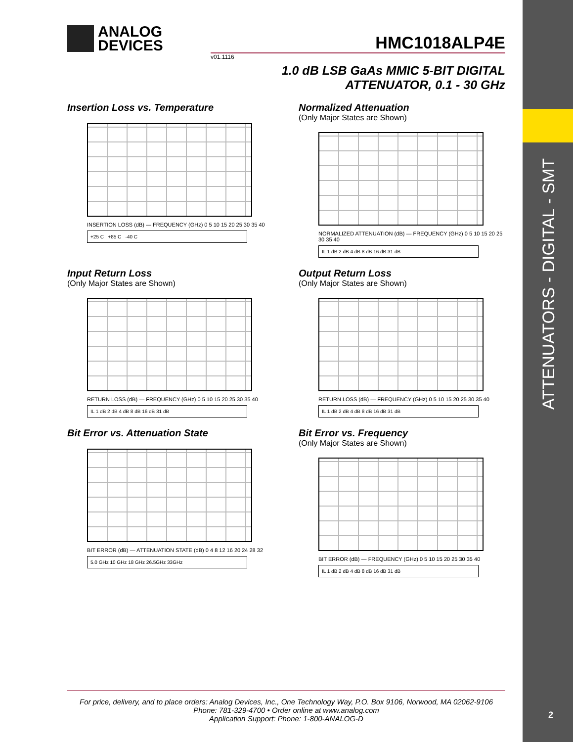ATTENUATORS - DIGITAL - SMT
2
ANALOG
DEVICES
HMC1018ALP4E
v01.1116
1.0 dB LSB GaAs MMIC 5-BIT DIGITAL
ATTENUATOR, 0.1 - 30 GHz
Insertion Loss vs. Temperature
INSERTION LOSS (dB) — FREQUENCY (GHz) 0 5 10 15 20 25 30 35 40
+25 C +85 C -40 C
Normalized Attenuation
(Only Major States are Shown)
NORMALIZED ATTENUATION (dB) — FREQUENCY (GHz) 0 5 10 15 20 25 30 35 40
IL 1 dB 2 dB 4 dB 8 dB 16 dB 31 dB
Input Return Loss
(Only Major States are Shown)
RETURN LOSS (dB) — FREQUENCY (GHz) 0 5 10 15 20 25 30 35 40
IL 1 dB 2 dB 4 dB 8 dB 16 dB 31 dB
Output Return Loss
(Only Major States are Shown)
RETURN LOSS (dB) — FREQUENCY (GHz) 0 5 10 15 20 25 30 35 40
IL 1 dB 2 dB 4 dB 8 dB 16 dB 31 dB
Bit Error vs. Attenuation State
BIT ERROR (dB) — ATTENUATION STATE (dB) 0 4 8 12 16 20 24 28 32
5.0 GHz 10 GHz 18 GHz 26.5GHz 33GHz
Bit Error vs. Frequency
(Only Major States are Shown)
BIT ERROR (dB) — FREQUENCY (GHz) 0 5 10 15 20 25 30 35 40
IL 1 dB 2 dB 4 dB 8 dB 16 dB 31 dB
For price, delivery, and to place orders: Analog Devices, Inc., One Technology Way, P.O. Box 9106, Norwood, MA 02062-9106
Phone: 781-329-4700 • Order online at www.analog.com
Application Support: Phone: 1-800-ANALOG-D